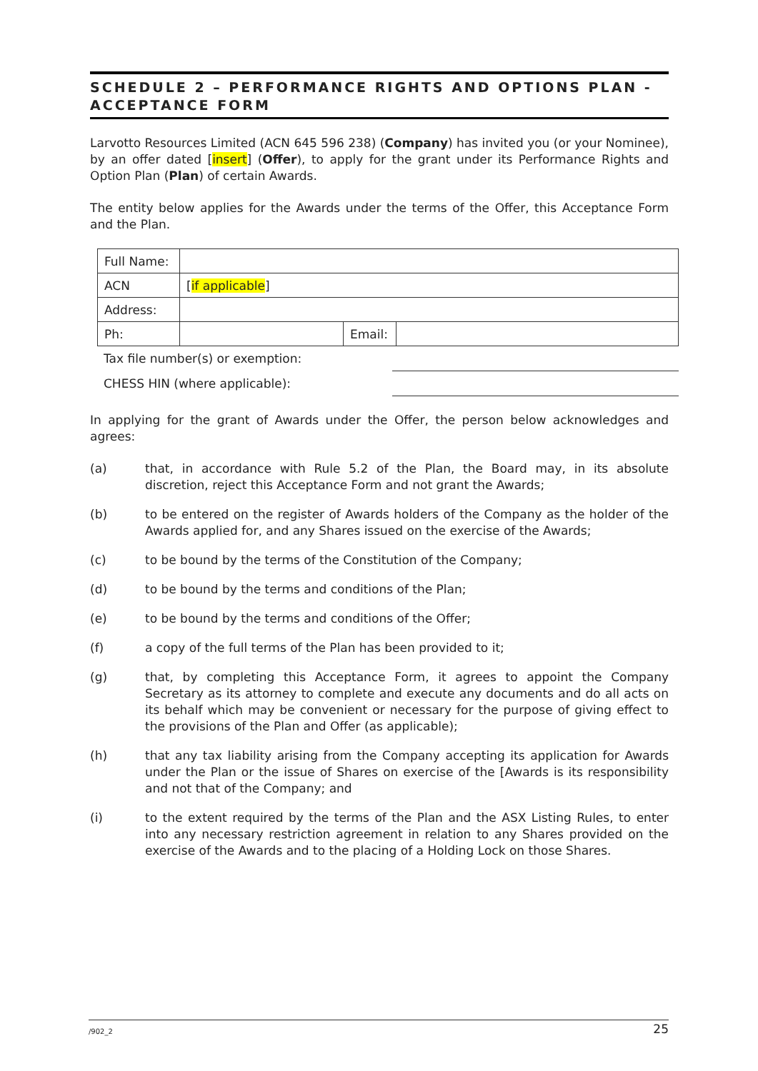SCHEDULE 2 – PERFORMANCE RIGHTS AND OPTIONS PLAN - ACCEPTANCE FORM
Larvotto Resources Limited (ACN 645 596 238) (Company) has invited you (or your Nominee), by an offer dated [insert] (Offer), to apply for the grant under its Performance Rights and Option Plan (Plan) of certain Awards.
The entity below applies for the Awards under the terms of the Offer, this Acceptance Form and the Plan.
| Full Name: | | | |
| ACN | [ if applicable ] | | |
| Address: | | | |
| Ph: | | Email: | |
| Tax file number(s) or exemption: | |
| CHESS HIN (where applicable): | |
In applying for the grant of Awards under the Offer, the person below acknowledges and agrees:
(a) that, in accordance with Rule 5.2 of the Plan, the Board may, in its absolute discretion, reject this Acceptance Form and not grant the Awards;
(b) to be entered on the register of Awards holders of the Company as the holder of the Awards applied for, and any Shares issued on the exercise of the Awards;
(c) to be bound by the terms of the Constitution of the Company;
(d) to be bound by the terms and conditions of the Plan;
(e) to be bound by the terms and conditions of the Offer;
(f) a copy of the full terms of the Plan has been provided to it;
(g) that, by completing this Acceptance Form, it agrees to appoint the Company Secretary as its attorney to complete and execute any documents and do all acts on its behalf which may be convenient or necessary for the purpose of giving effect to the provisions of the Plan and Offer (as applicable);
(h) that any tax liability arising from the Company accepting its application for Awards under the Plan or the issue of Shares on exercise of the [Awards is its responsibility and not that of the Company; and
(i) to the extent required by the terms of the Plan and the ASX Listing Rules, to enter into any necessary restriction agreement in relation to any Shares provided on the exercise of the Awards and to the placing of a Holding Lock on those Shares.
/902_2 25